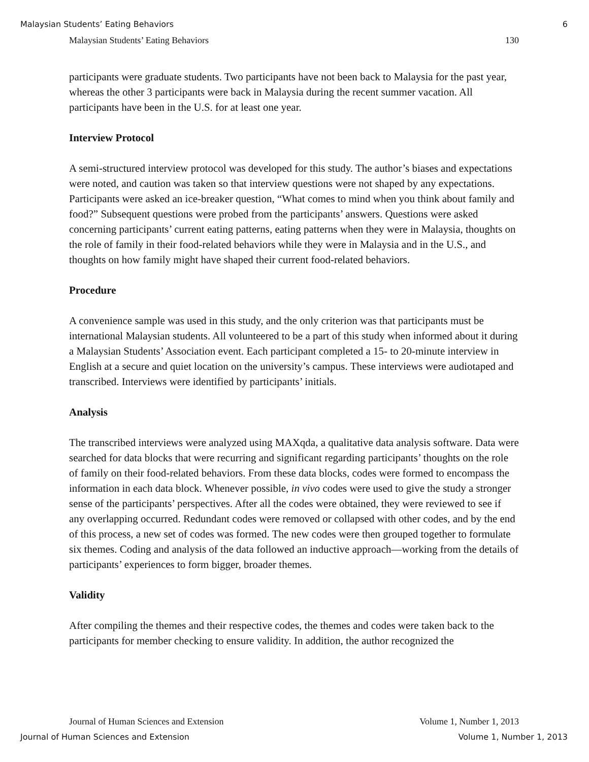Malaysian Students’ Eating Behaviors 6
Malaysian Students’ Eating Behaviors 130
participants were graduate students. Two participants have not been back to Malaysia for the past year, whereas the other 3 participants were back in Malaysia during the recent summer vacation. All participants have been in the U.S. for at least one year.
Interview Protocol
A semi-structured interview protocol was developed for this study. The author’s biases and expectations were noted, and caution was taken so that interview questions were not shaped by any expectations. Participants were asked an ice-breaker question, “What comes to mind when you think about family and food?” Subsequent questions were probed from the participants’ answers. Questions were asked concerning participants’ current eating patterns, eating patterns when they were in Malaysia, thoughts on the role of family in their food-related behaviors while they were in Malaysia and in the U.S., and thoughts on how family might have shaped their current food-related behaviors.
Procedure
A convenience sample was used in this study, and the only criterion was that participants must be international Malaysian students. All volunteered to be a part of this study when informed about it during a Malaysian Students’ Association event. Each participant completed a 15- to 20-minute interview in English at a secure and quiet location on the university’s campus. These interviews were audiotaped and transcribed. Interviews were identified by participants’ initials.
Analysis
The transcribed interviews were analyzed using MAXqda, a qualitative data analysis software. Data were searched for data blocks that were recurring and significant regarding participants’ thoughts on the role of family on their food-related behaviors. From these data blocks, codes were formed to encompass the information in each data block. Whenever possible, in vivo codes were used to give the study a stronger sense of the participants’ perspectives. After all the codes were obtained, they were reviewed to see if any overlapping occurred. Redundant codes were removed or collapsed with other codes, and by the end of this process, a new set of codes was formed. The new codes were then grouped together to formulate six themes. Coding and analysis of the data followed an inductive approach—working from the details of participants’ experiences to form bigger, broader themes.
Validity
After compiling the themes and their respective codes, the themes and codes were taken back to the participants for member checking to ensure validity. In addition, the author recognized the
Journal of Human Sciences and Extension Volume 1, Number 1, 2013
Journal of Human Sciences and Extension Volume 1, Number 1, 2013